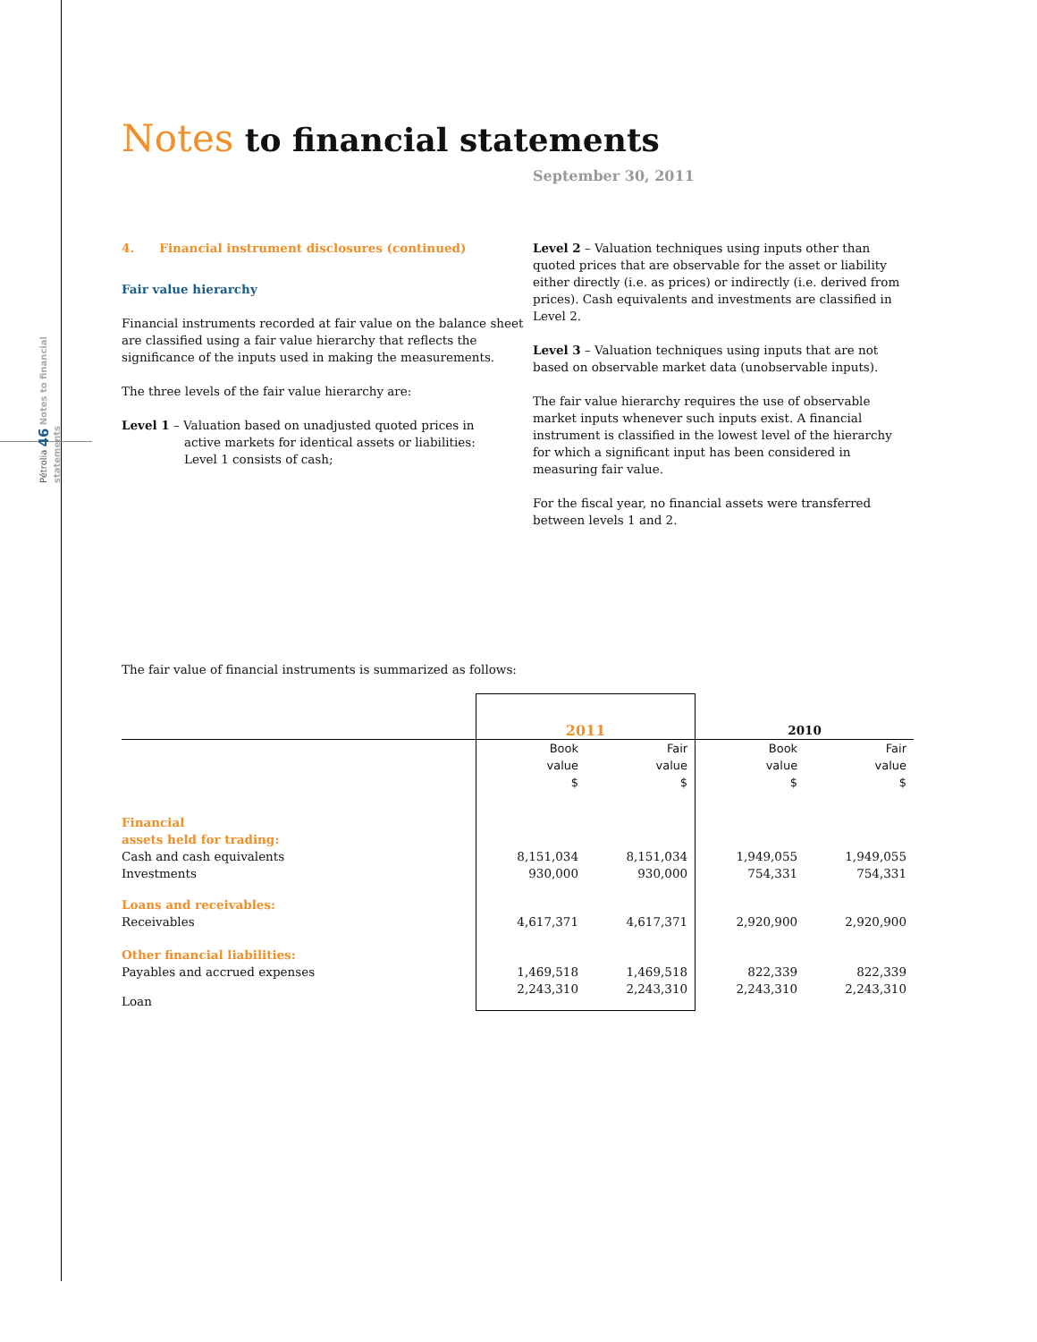Pétrolia 46 Notes to financial statements
Notes to financial statements
September 30, 2011
4. Financial instrument disclosures (continued)
Fair value hierarchy
Financial instruments recorded at fair value on the balance sheet are classified using a fair value hierarchy that reflects the significance of the inputs used in making the measurements.
The three levels of the fair value hierarchy are:
Level 1 – Valuation based on unadjusted quoted prices in
active markets for identical assets or liabilities:
Level 1 consists of cash;
Level 2 – Valuation techniques using inputs other than quoted prices that are observable for the asset or liability either directly (i.e. as prices) or indirectly (i.e. derived from prices). Cash equivalents and investments are classified in Level 2.
Level 3 – Valuation techniques using inputs that are not based on observable market data (unobservable inputs).
The fair value hierarchy requires the use of observable market inputs whenever such inputs exist. A financial instrument is classified in the lowest level of the hierarchy for which a significant input has been considered in measuring fair value.
For the fiscal year, no financial assets were transferred between levels 1 and 2.
The fair value of financial instruments is summarized as follows:
| | 2011 | | 2010 | |
| | Book value $ | Fair value $ | Book value $ | Fair value $ |
| Financial assets held for trading: | | | | |
| Cash and cash equivalents | 8,151,034 | 8,151,034 | 1,949,055 | 1,949,055 |
| Investments | 930,000 | 930,000 | 754,331 | 754,331 |
| Loans and receivables: | | | | |
| Receivables | 4,617,371 | 4,617,371 | 2,920,900 | 2,920,900 |
| Other financial liabilities: | | | | |
| Payables and accrued expenses | 1,469,518 | 1,469,518 | 822,339 | 822,339 |
| Loan | 2,243,310 | 2,243,310 | 2,243,310 | 2,243,310 |